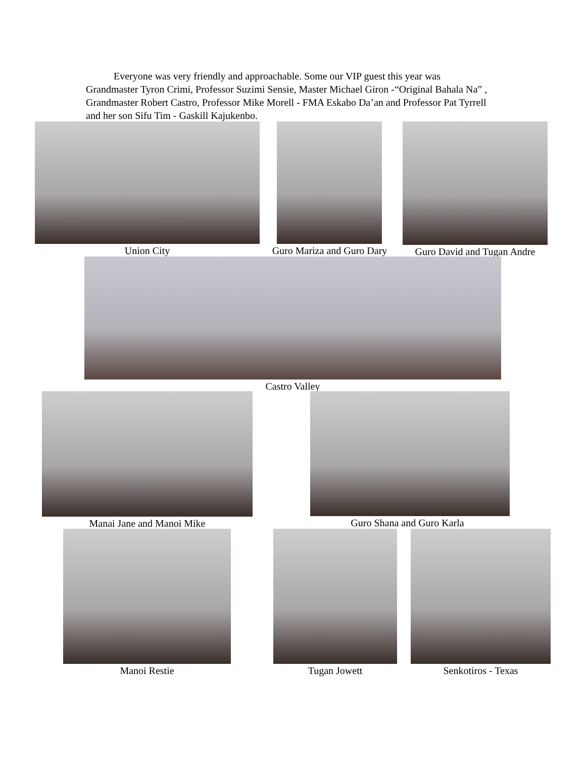Everyone was very friendly and approachable. Some our VIP guest this year was Grandmaster Tyron Crimi, Professor Suzimi Sensie, Master Michael Giron -“Original Bahala Na” , Grandmaster Robert Castro, Professor Mike Morell - FMA Eskabo Da’an and Professor Pat Tyrrell and her son Sifu Tim - Gaskill Kajukenbo.
Union City
Guro Mariza and Guro Dary
Guro David and Tugan Andre
Castro Valley
Manai Jane and Manoi Mike Guro Shana and Guro Karla
Manoi Restie Tugan Jowett Senkotiros - Texas